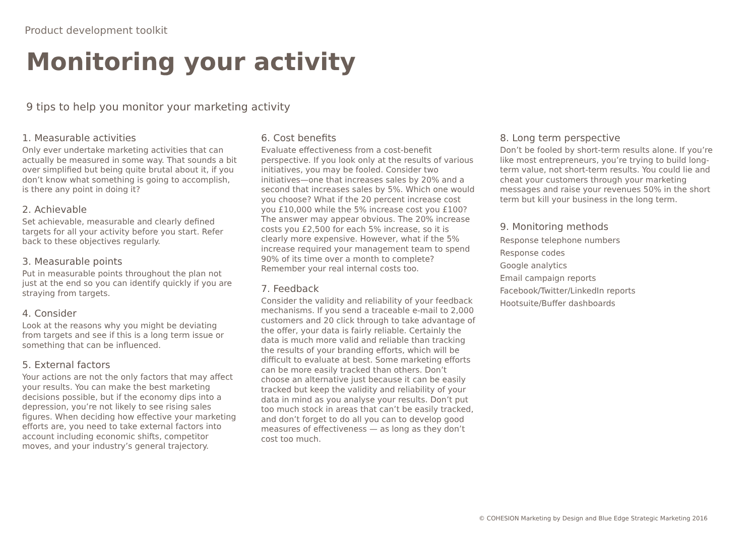Product development toolkit
Monitoring your activity
9 tips to help you monitor your marketing activity
1. Measurable activities
Only ever undertake marketing activities that can actually be measured in some way. That sounds a bit over simplified but being quite brutal about it, if you don’t know what something is going to accomplish, is there any point in doing it?
2. Achievable
Set achievable, measurable and clearly defined targets for all your activity before you start. Refer back to these objectives regularly.
3. Measurable points
Put in measurable points throughout the plan not just at the end so you can identify quickly if you are straying from targets.
4. Consider
Look at the reasons why you might be deviating from targets and see if this is a long term issue or something that can be influenced.
5. External factors
Your actions are not the only factors that may affect your results. You can make the best marketing decisions possible, but if the economy dips into a depression, you’re not likely to see rising sales figures. When deciding how effective your marketing efforts are, you need to take external factors into account including economic shifts, competitor moves, and your industry’s general trajectory.
6. Cost benefits
Evaluate effectiveness from a cost-benefit perspective. If you look only at the results of various initiatives, you may be fooled. Consider two initiatives—one that increases sales by 20% and a second that increases sales by 5%. Which one would you choose? What if the 20 percent increase cost you £10,000 while the 5% increase cost you £100? The answer may appear obvious. The 20% increase costs you £2,500 for each 5% increase, so it is clearly more expensive. However, what if the 5% increase required your management team to spend 90% of its time over a month to complete? Remember your real internal costs too.
7. Feedback
Consider the validity and reliability of your feedback mechanisms. If you send a traceable e-mail to 2,000 customers and 20 click through to take advantage of the offer, your data is fairly reliable. Certainly the data is much more valid and reliable than tracking the results of your branding efforts, which will be difficult to evaluate at best. Some marketing efforts can be more easily tracked than others. Don’t choose an alternative just because it can be easily tracked but keep the validity and reliability of your data in mind as you analyse your results. Don’t put too much stock in areas that can’t be easily tracked, and don’t forget to do all you can to develop good measures of effectiveness — as long as they don’t cost too much.
8. Long term perspective
Don’t be fooled by short-term results alone. If you’re like most entrepreneurs, you’re trying to build long-term value, not short-term results. You could lie and cheat your customers through your marketing messages and raise your revenues 50% in the short term but kill your business in the long term.
9. Monitoring methods
Response telephone numbers
Response codes
Google analytics
Email campaign reports
Facebook/Twitter/LinkedIn reports
Hootsuite/Buffer dashboards
© COHESION Marketing by Design and Blue Edge Strategic Marketing 2016